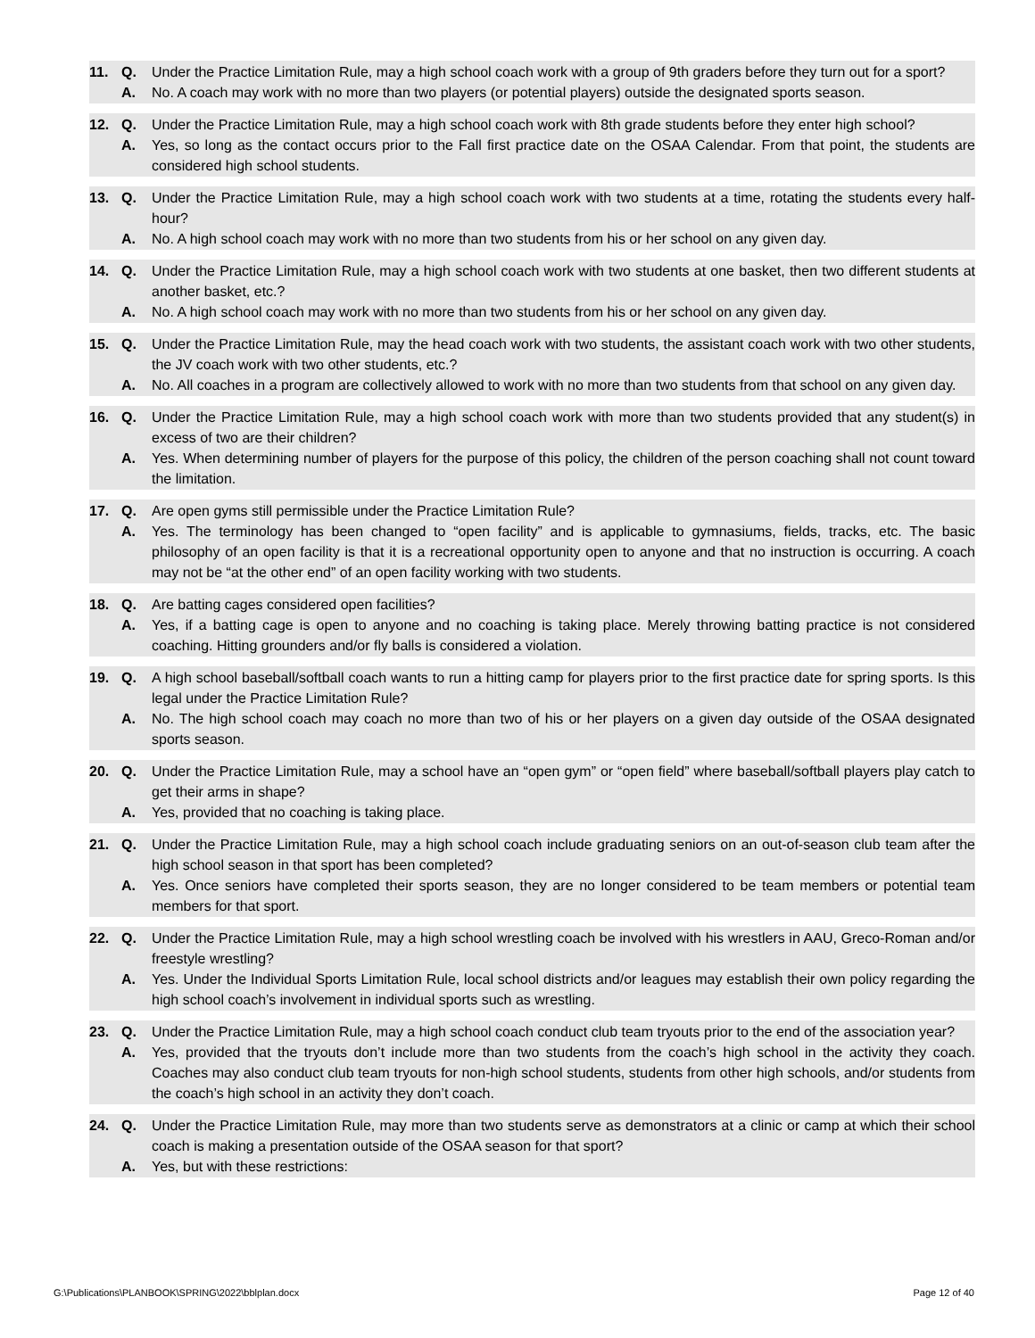11. Q. Under the Practice Limitation Rule, may a high school coach work with a group of 9th graders before they turn out for a sport?
A. No. A coach may work with no more than two players (or potential players) outside the designated sports season.
12. Q. Under the Practice Limitation Rule, may a high school coach work with 8th grade students before they enter high school?
A. Yes, so long as the contact occurs prior to the Fall first practice date on the OSAA Calendar. From that point, the students are considered high school students.
13. Q. Under the Practice Limitation Rule, may a high school coach work with two students at a time, rotating the students every half-hour?
A. No. A high school coach may work with no more than two students from his or her school on any given day.
14. Q. Under the Practice Limitation Rule, may a high school coach work with two students at one basket, then two different students at another basket, etc.?
A. No. A high school coach may work with no more than two students from his or her school on any given day.
15. Q. Under the Practice Limitation Rule, may the head coach work with two students, the assistant coach work with two other students, the JV coach work with two other students, etc.?
A. No. All coaches in a program are collectively allowed to work with no more than two students from that school on any given day.
16. Q. Under the Practice Limitation Rule, may a high school coach work with more than two students provided that any student(s) in excess of two are their children?
A. Yes. When determining number of players for the purpose of this policy, the children of the person coaching shall not count toward the limitation.
17. Q. Are open gyms still permissible under the Practice Limitation Rule?
A. Yes. The terminology has been changed to “open facility” and is applicable to gymnasiums, fields, tracks, etc. The basic philosophy of an open facility is that it is a recreational opportunity open to anyone and that no instruction is occurring. A coach may not be “at the other end” of an open facility working with two students.
18. Q. Are batting cages considered open facilities?
A. Yes, if a batting cage is open to anyone and no coaching is taking place. Merely throwing batting practice is not considered coaching. Hitting grounders and/or fly balls is considered a violation.
19. Q. A high school baseball/softball coach wants to run a hitting camp for players prior to the first practice date for spring sports. Is this legal under the Practice Limitation Rule?
A. No. The high school coach may coach no more than two of his or her players on a given day outside of the OSAA designated sports season.
20. Q. Under the Practice Limitation Rule, may a school have an “open gym” or “open field” where baseball/softball players play catch to get their arms in shape?
A. Yes, provided that no coaching is taking place.
21. Q. Under the Practice Limitation Rule, may a high school coach include graduating seniors on an out-of-season club team after the high school season in that sport has been completed?
A. Yes. Once seniors have completed their sports season, they are no longer considered to be team members or potential team members for that sport.
22. Q. Under the Practice Limitation Rule, may a high school wrestling coach be involved with his wrestlers in AAU, Greco-Roman and/or freestyle wrestling?
A. Yes. Under the Individual Sports Limitation Rule, local school districts and/or leagues may establish their own policy regarding the high school coach’s involvement in individual sports such as wrestling.
23. Q. Under the Practice Limitation Rule, may a high school coach conduct club team tryouts prior to the end of the association year?
A. Yes, provided that the tryouts don’t include more than two students from the coach’s high school in the activity they coach. Coaches may also conduct club team tryouts for non-high school students, students from other high schools, and/or students from the coach’s high school in an activity they don’t coach.
24. Q. Under the Practice Limitation Rule, may more than two students serve as demonstrators at a clinic or camp at which their school coach is making a presentation outside of the OSAA season for that sport?
A. Yes, but with these restrictions:
G:\Publications\PLANBOOK\SPRING\2022\bblplan.docx Page 12 of 40